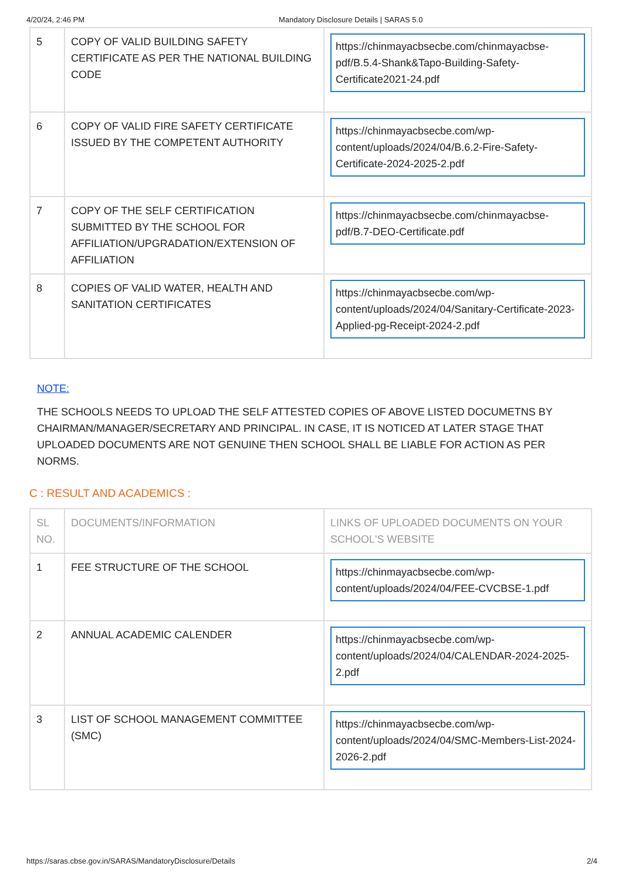4/20/24, 2:46 PM Mandatory Disclosure Details | SARAS 5.0
| 5 | COPY OF VALID BUILDING SAFETY CERTIFICATE AS PER THE NATIONAL BUILDING CODE | https://chinmayacbsecbe.com/chinmayacbse-pdf/B.5.4-Shank&Tapo-Building-Safety-Certificate2021-24.pdf |
| 6 | COPY OF VALID FIRE SAFETY CERTIFICATE ISSUED BY THE COMPETENT AUTHORITY | https://chinmayacbsecbe.com/wp-content/uploads/2024/04/B.6.2-Fire-Safety-Certificate-2024-2025-2.pdf |
| 7 | COPY OF THE SELF CERTIFICATION SUBMITTED BY THE SCHOOL FOR AFFILIATION/UPGRADATION/EXTENSION OF AFFILIATION | https://chinmayacbsecbe.com/chinmayacbse-pdf/B.7-DEO-Certificate.pdf |
| 8 | COPIES OF VALID WATER, HEALTH AND SANITATION CERTIFICATES | https://chinmayacbsecbe.com/wp-content/uploads/2024/04/Sanitary-Certificate-2023-Applied-pg-Receipt-2024-2.pdf |
NOTE:
THE SCHOOLS NEEDS TO UPLOAD THE SELF ATTESTED COPIES OF ABOVE LISTED DOCUMETNS BY CHAIRMAN/MANAGER/SECRETARY AND PRINCIPAL. IN CASE, IT IS NOTICED AT LATER STAGE THAT UPLOADED DOCUMENTS ARE NOT GENUINE THEN SCHOOL SHALL BE LIABLE FOR ACTION AS PER NORMS.
C : RESULT AND ACADEMICS :
| SL NO. | DOCUMENTS/INFORMATION | LINKS OF UPLOADED DOCUMENTS ON YOUR SCHOOL'S WEBSITE |
| --- | --- | --- |
| 1 | FEE STRUCTURE OF THE SCHOOL | https://chinmayacbsecbe.com/wp-content/uploads/2024/04/FEE-CVCBSE-1.pdf |
| 2 | ANNUAL ACADEMIC CALENDER | https://chinmayacbsecbe.com/wp-content/uploads/2024/04/CALENDAR-2024-2025-2.pdf |
| 3 | LIST OF SCHOOL MANAGEMENT COMMITTEE (SMC) | https://chinmayacbsecbe.com/wp-content/uploads/2024/04/SMC-Members-List-2024-2026-2.pdf |
https://saras.cbse.gov.in/SARAS/MandatoryDisclosure/Details 2/4